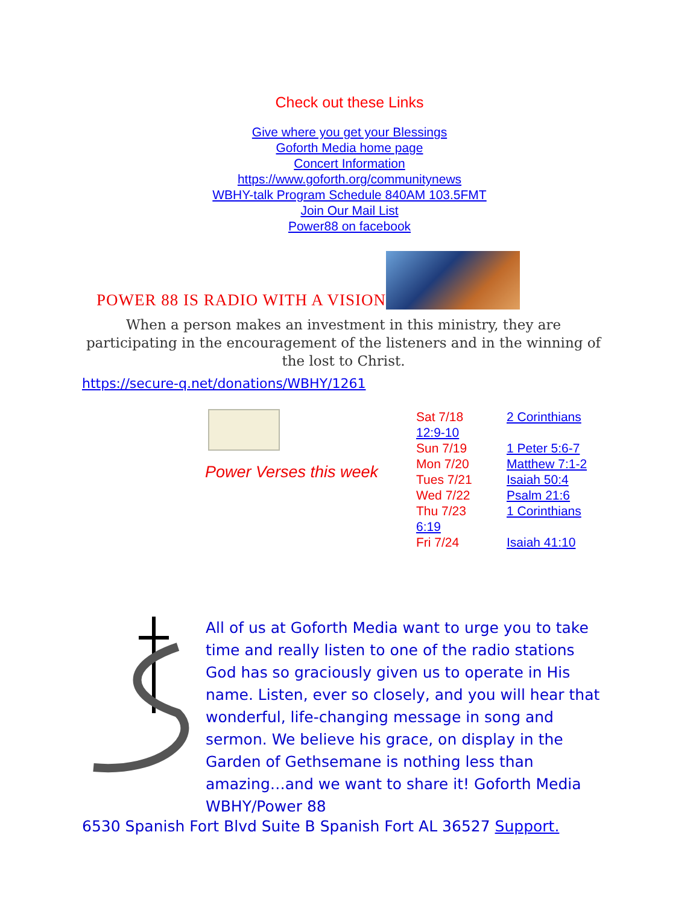Check out these Links
Give where you get your Blessings
Goforth Media home page
Concert Information
https://www.goforth.org/communitynews
WBHY-talk Program Schedule 840AM 103.5FMT
Join Our Mail List
Power88 on facebook
POWER 88 IS RADIO WITH A VISION
When a person makes an investment in this ministry, they are participating in the encouragement of the listeners and in the winning of the lost to Christ.
https://secure-q.net/donations/WBHY/1261
Power Verses this week
Sat 7/18 2 Corinthians
12:9-10
Sun 7/19 1 Peter 5:6-7
Mon 7/20 Matthew 7:1-2
Tues 7/21 Isaiah 50:4
Wed 7/22 Psalm 21:6
Thu 7/23 1 Corinthians
6:19
Fri 7/24 Isaiah 41:10
All of us at Goforth Media want to urge you to take time and really listen to one of the radio stations God has so graciously given us to operate in His name. Listen, ever so closely, and you will hear that wonderful, life-changing message in song and sermon. We believe his grace, on display in the Garden of Gethsemane is nothing less than amazing…and we want to share it! Goforth Media WBHY/Power 88
6530 Spanish Fort Blvd Suite B Spanish Fort AL 36527 Support.